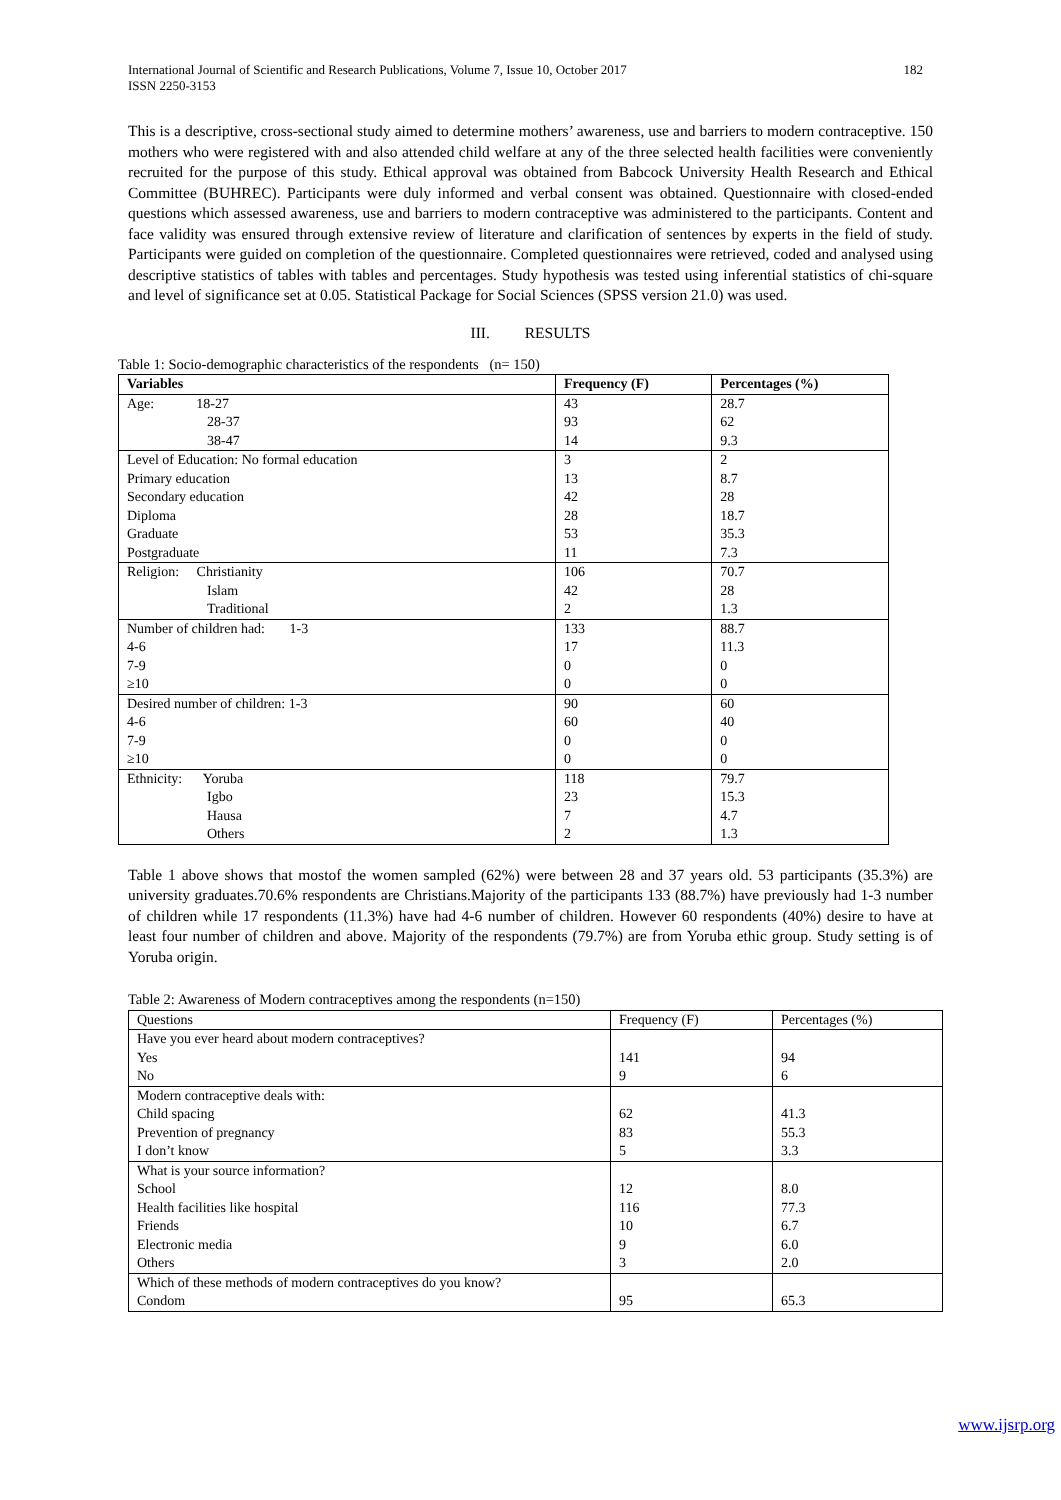International Journal of Scientific and Research Publications, Volume 7, Issue 10, October 2017
ISSN 2250-3153 182
This is a descriptive, cross-sectional study aimed to determine mothers’ awareness, use and barriers to modern contraceptive. 150 mothers who were registered with and also attended child welfare at any of the three selected health facilities were conveniently recruited for the purpose of this study. Ethical approval was obtained from Babcock University Health Research and Ethical Committee (BUHREC). Participants were duly informed and verbal consent was obtained. Questionnaire with closed-ended questions which assessed awareness, use and barriers to modern contraceptive was administered to the participants. Content and face validity was ensured through extensive review of literature and clarification of sentences by experts in the field of study. Participants were guided on completion of the questionnaire. Completed questionnaires were retrieved, coded and analysed using descriptive statistics of tables with tables and percentages. Study hypothesis was tested using inferential statistics of chi-square and level of significance set at 0.05. Statistical Package for Social Sciences (SPSS version 21.0) was used.
III. RESULTS
Table 1: Socio-demographic characteristics of the respondents (n= 150)
| Variables | Frequency (F) | Percentages (%) |
| --- | --- | --- |
| Age: 18-27 | 43 | 28.7 |
| 28-37 | 93 | 62 |
| 38-47 | 14 | 9.3 |
| Level of Education: No formal education | 3 | 2 |
| Primary education | 13 | 8.7 |
| Secondary education | 42 | 28 |
| Diploma | 28 | 18.7 |
| Graduate | 53 | 35.3 |
| Postgraduate | 11 | 7.3 |
| Religion: Christianity | 106 | 70.7 |
| Islam | 42 | 28 |
| Traditional | 2 | 1.3 |
| Number of children had: 1-3 | 133 | 88.7 |
| 4-6 | 17 | 11.3 |
| 7-9 | 0 | 0 |
| ≥10 | 0 | 0 |
| Desired number of children: 1-3 | 90 | 60 |
| 4-6 | 60 | 40 |
| 7-9 | 0 | 0 |
| ≥10 | 0 | 0 |
| Ethnicity: Yoruba | 118 | 79.7 |
| Igbo | 23 | 15.3 |
| Hausa | 7 | 4.7 |
| Others | 2 | 1.3 |
Table 1 above shows that mostof the women sampled (62%) were between 28 and 37 years old. 53 participants (35.3%) are university graduates.70.6% respondents are Christians.Majority of the participants 133 (88.7%) have previously had 1-3 number of children while 17 respondents (11.3%) have had 4-6 number of children. However 60 respondents (40%) desire to have at least four number of children and above. Majority of the respondents (79.7%) are from Yoruba ethic group. Study setting is of Yoruba origin.
Table 2: Awareness of Modern contraceptives among the respondents (n=150)
| Questions | Frequency (F) | Percentages (%) |
| Have you ever heard about modern contraceptives? | | |
| Yes | 141 | 94 |
| No | 9 | 6 |
| Modern contraceptive deals with: | | |
| Child spacing | 62 | 41.3 |
| Prevention of pregnancy | 83 | 55.3 |
| I don’t know | 5 | 3.3 |
| What is your source information? | | |
| School | 12 | 8.0 |
| Health facilities like hospital | 116 | 77.3 |
| Friends | 10 | 6.7 |
| Electronic media | 9 | 6.0 |
| Others | 3 | 2.0 |
| Which of these methods of modern contraceptives do you know? | | |
| Condom | 95 | 65.3 |
www.ijsrp.org